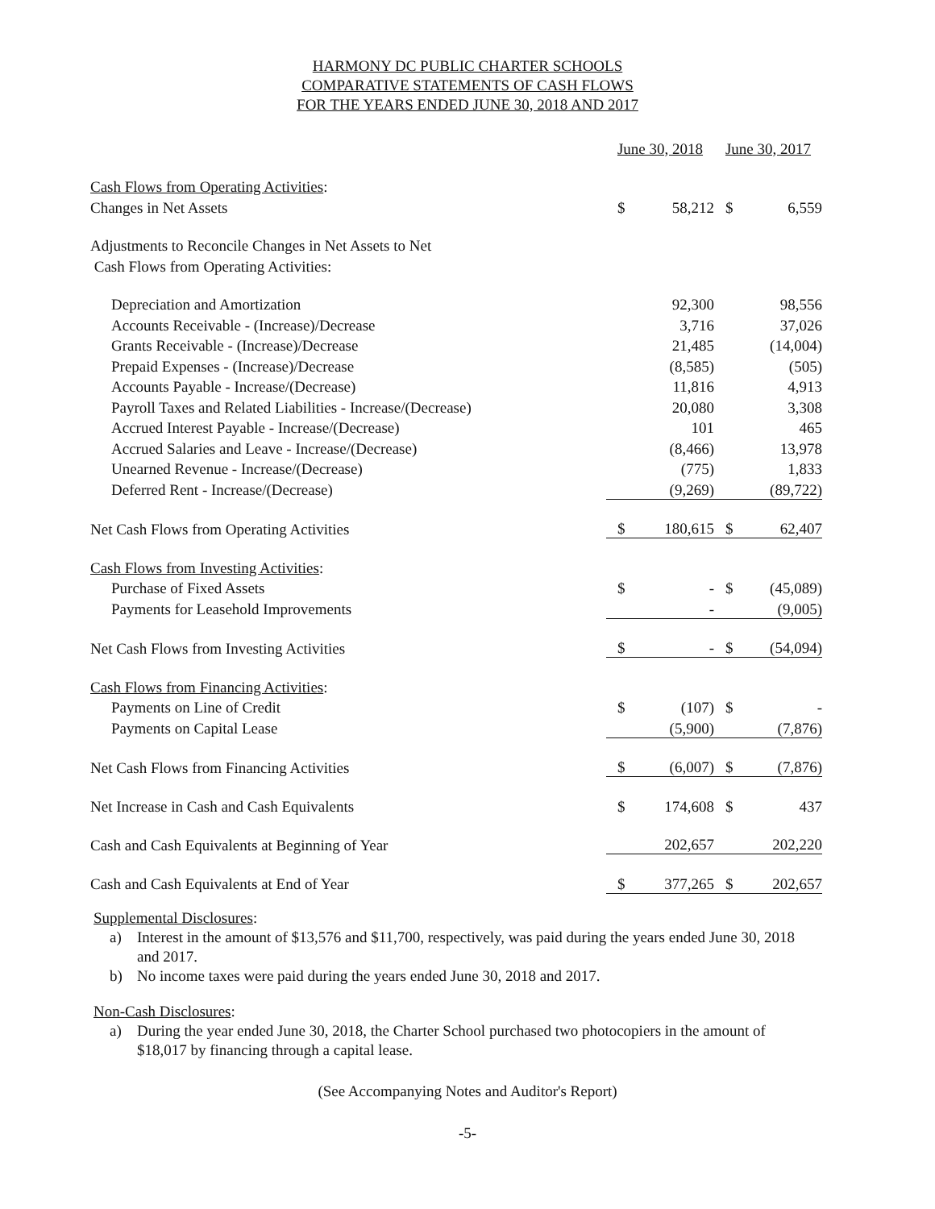HARMONY DC PUBLIC CHARTER SCHOOLS
COMPARATIVE STATEMENTS OF CASH FLOWS
FOR THE YEARS ENDED JUNE 30, 2018 AND 2017
| | June 30, 2018 | | June 30, 2017 | |
| Cash Flows from Operating Activities : | | | | |
| Changes in Net Assets | $ | 58,212 | $ | 6,559 |
| Adjustments to Reconcile Changes in Net Assets to Net | | | | |
| Cash Flows from Operating Activities: | | | | |
| Depreciation and Amortization | | 92,300 | | 98,556 |
| Accounts Receivable - (Increase)/Decrease | | 3,716 | | 37,026 |
| Grants Receivable - (Increase)/Decrease | | 21,485 | | (14,004) |
| Prepaid Expenses - (Increase)/Decrease | | (8,585) | | (505) |
| Accounts Payable - Increase/(Decrease) | | 11,816 | | 4,913 |
| Payroll Taxes and Related Liabilities - Increase/(Decrease) | | 20,080 | | 3,308 |
| Accrued Interest Payable - Increase/(Decrease) | | 101 | | 465 |
| Accrued Salaries and Leave - Increase/(Decrease) | | (8,466) | | 13,978 |
| Unearned Revenue - Increase/(Decrease) | | (775) | | 1,833 |
| Deferred Rent - Increase/(Decrease) | | (9,269) | | (89,722) |
| Net Cash Flows from Operating Activities | $ | 180,615 | $ | 62,407 |
| Cash Flows from Investing Activities : | | | | |
| Purchase of Fixed Assets | $ | - | $ | (45,089) |
| Payments for Leasehold Improvements | | - | | (9,005) |
| Net Cash Flows from Investing Activities | $ | - | $ | (54,094) |
| Cash Flows from Financing Activities : | | | | |
| Payments on Line of Credit | $ | (107) | $ | - |
| Payments on Capital Lease | | (5,900) | | (7,876) |
| Net Cash Flows from Financing Activities | $ | (6,007) | $ | (7,876) |
| Net Increase in Cash and Cash Equivalents | $ | 174,608 | $ | 437 |
| Cash and Cash Equivalents at Beginning of Year | | 202,657 | | 202,220 |
| Cash and Cash Equivalents at End of Year | $ | 377,265 | $ | 202,657 |
Supplemental Disclosures:
a) Interest in the amount of $13,576 and $11,700, respectively, was paid during the years ended June 30, 2018 and 2017.
b) No income taxes were paid during the years ended June 30, 2018 and 2017.
Non-Cash Disclosures:
a) During the year ended June 30, 2018, the Charter School purchased two photocopiers in the amount of $18,017 by financing through a capital lease.
(See Accompanying Notes and Auditor's Report)
-5-